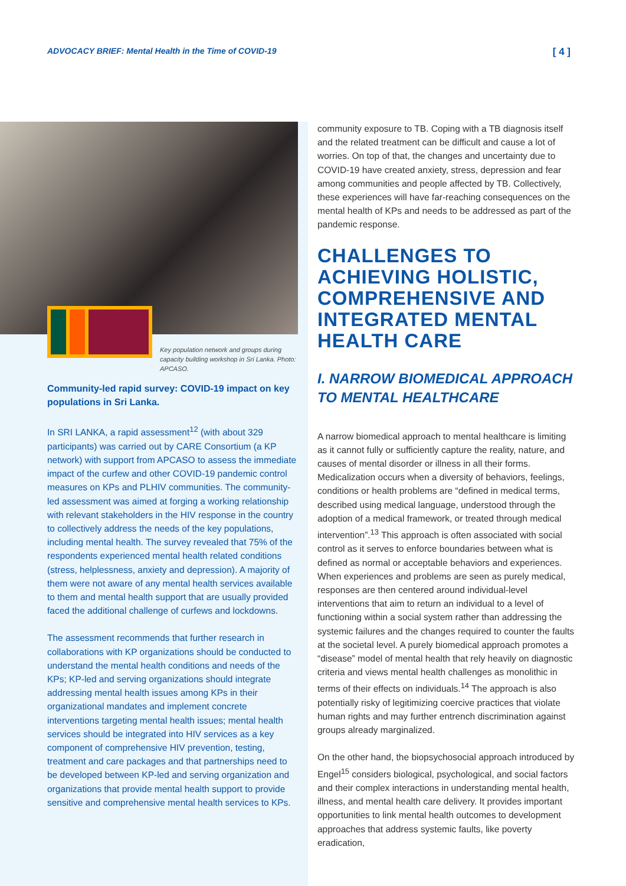ADVOCACY BRIEF: Mental Health in the Time of COVID-19 [ 4 ]
Key population network and groups during capacity building workshop in Sri Lanka. Photo: APCASO.
Community-led rapid survey: COVID-19 impact on key populations in Sri Lanka.
In SRI LANKA, a rapid assessment<sup>12</sup> (with about 329 participants) was carried out by CARE Consortium (a KP network) with support from APCASO to assess the immediate impact of the curfew and other COVID-19 pandemic control measures on KPs and PLHIV communities. The community-led assessment was aimed at forging a working relationship with relevant stakeholders in the HIV response in the country to collectively address the needs of the key populations, including mental health. The survey revealed that 75% of the respondents experienced mental health related conditions (stress, helplessness, anxiety and depression). A majority of them were not aware of any mental health services available to them and mental health support that are usually provided faced the additional challenge of curfews and lockdowns.
The assessment recommends that further research in collaborations with KP organizations should be conducted to understand the mental health conditions and needs of the KPs; KP-led and serving organizations should integrate addressing mental health issues among KPs in their organizational mandates and implement concrete interventions targeting mental health issues; mental health services should be integrated into HIV services as a key component of comprehensive HIV prevention, testing, treatment and care packages and that partnerships need to be developed between KP-led and serving organization and organizations that provide mental health support to provide sensitive and comprehensive mental health services to KPs.
community exposure to TB. Coping with a TB diagnosis itself and the related treatment can be difficult and cause a lot of worries. On top of that, the changes and uncertainty due to COVID-19 have created anxiety, stress, depression and fear among communities and people affected by TB. Collectively, these experiences will have far-reaching consequences on the mental health of KPs and needs to be addressed as part of the pandemic response.
CHALLENGES TO ACHIEVING HOLISTIC, COMPREHENSIVE AND INTEGRATED MENTAL HEALTH CARE
I. NARROW BIOMEDICAL APPROACH TO MENTAL HEALTHCARE
A narrow biomedical approach to mental healthcare is limiting as it cannot fully or sufficiently capture the reality, nature, and causes of mental disorder or illness in all their forms. Medicalization occurs when a diversity of behaviors, feelings, conditions or health problems are “defined in medical terms, described using medical language, understood through the adoption of a medical framework, or treated through medical intervention”.<sup>13</sup> This approach is often associated with social control as it serves to enforce boundaries between what is defined as normal or acceptable behaviors and experiences. When experiences and problems are seen as purely medical, responses are then centered around individual-level interventions that aim to return an individual to a level of functioning within a social system rather than addressing the systemic failures and the changes required to counter the faults at the societal level. A purely biomedical approach promotes a “disease” model of mental health that rely heavily on diagnostic criteria and views mental health challenges as monolithic in terms of their effects on individuals.<sup>14</sup> The approach is also potentially risky of legitimizing coercive practices that violate human rights and may further entrench discrimination against groups already marginalized.
On the other hand, the biopsychosocial approach introduced by Engel<sup>15</sup> considers biological, psychological, and social factors and their complex interactions in understanding mental health, illness, and mental health care delivery. It provides important opportunities to link mental health outcomes to development approaches that address systemic faults, like poverty eradication,